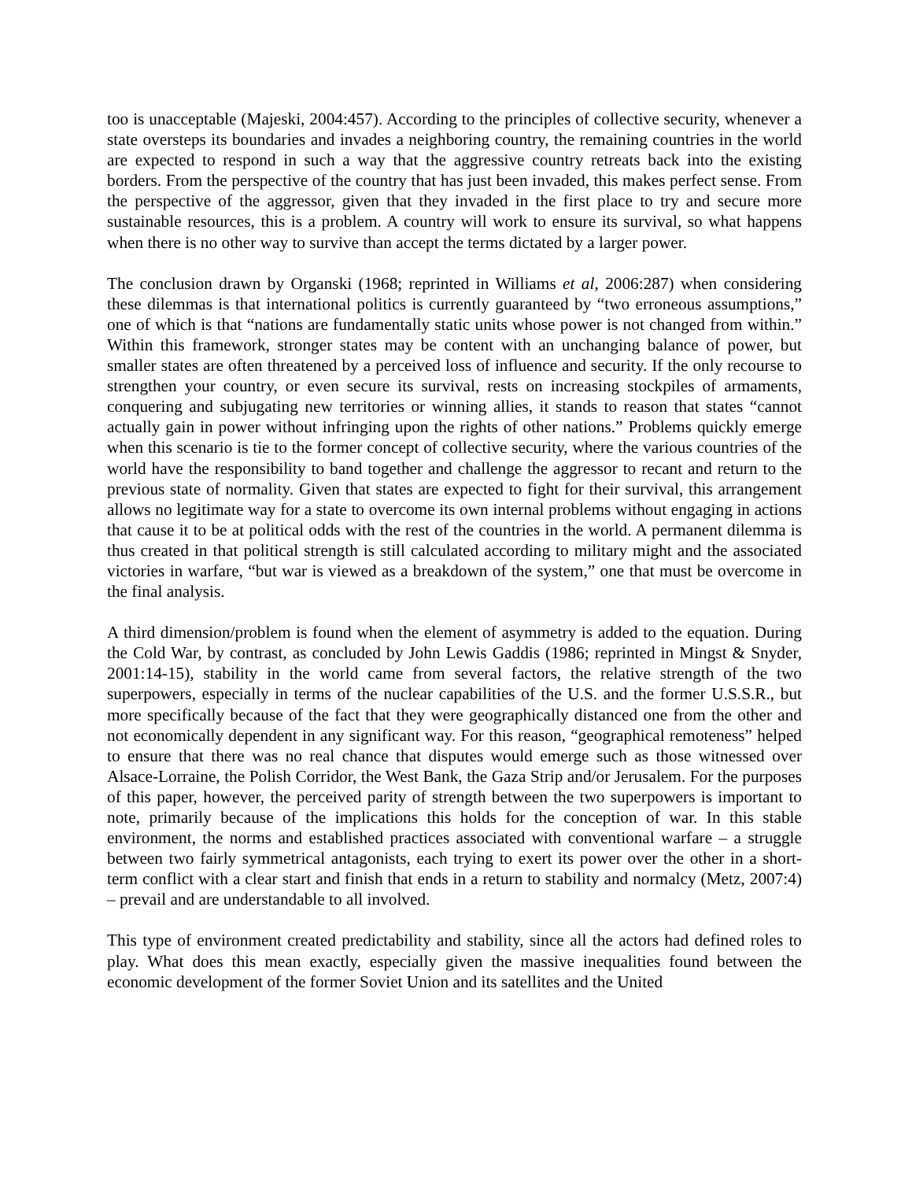too is unacceptable (Majeski, 2004:457). According to the principles of collective security, whenever a state oversteps its boundaries and invades a neighboring country, the remaining countries in the world are expected to respond in such a way that the aggressive country retreats back into the existing borders. From the perspective of the country that has just been invaded, this makes perfect sense. From the perspective of the aggressor, given that they invaded in the first place to try and secure more sustainable resources, this is a problem. A country will work to ensure its survival, so what happens when there is no other way to survive than accept the terms dictated by a larger power.
The conclusion drawn by Organski (1968; reprinted in Williams et al, 2006:287) when considering these dilemmas is that international politics is currently guaranteed by “two erroneous assumptions,” one of which is that “nations are fundamentally static units whose power is not changed from within.” Within this framework, stronger states may be content with an unchanging balance of power, but smaller states are often threatened by a perceived loss of influence and security. If the only recourse to strengthen your country, or even secure its survival, rests on increasing stockpiles of armaments, conquering and subjugating new territories or winning allies, it stands to reason that states “cannot actually gain in power without infringing upon the rights of other nations.” Problems quickly emerge when this scenario is tie to the former concept of collective security, where the various countries of the world have the responsibility to band together and challenge the aggressor to recant and return to the previous state of normality. Given that states are expected to fight for their survival, this arrangement allows no legitimate way for a state to overcome its own internal problems without engaging in actions that cause it to be at political odds with the rest of the countries in the world. A permanent dilemma is thus created in that political strength is still calculated according to military might and the associated victories in warfare, “but war is viewed as a breakdown of the system,” one that must be overcome in the final analysis.
A third dimension/problem is found when the element of asymmetry is added to the equation. During the Cold War, by contrast, as concluded by John Lewis Gaddis (1986; reprinted in Mingst & Snyder, 2001:14-15), stability in the world came from several factors, the relative strength of the two superpowers, especially in terms of the nuclear capabilities of the U.S. and the former U.S.S.R., but more specifically because of the fact that they were geographically distanced one from the other and not economically dependent in any significant way. For this reason, “geographical remoteness” helped to ensure that there was no real chance that disputes would emerge such as those witnessed over Alsace-Lorraine, the Polish Corridor, the West Bank, the Gaza Strip and/or Jerusalem. For the purposes of this paper, however, the perceived parity of strength between the two superpowers is important to note, primarily because of the implications this holds for the conception of war. In this stable environment, the norms and established practices associated with conventional warfare – a struggle between two fairly symmetrical antagonists, each trying to exert its power over the other in a short-term conflict with a clear start and finish that ends in a return to stability and normalcy (Metz, 2007:4) – prevail and are understandable to all involved.
This type of environment created predictability and stability, since all the actors had defined roles to play. What does this mean exactly, especially given the massive inequalities found between the economic development of the former Soviet Union and its satellites and the United